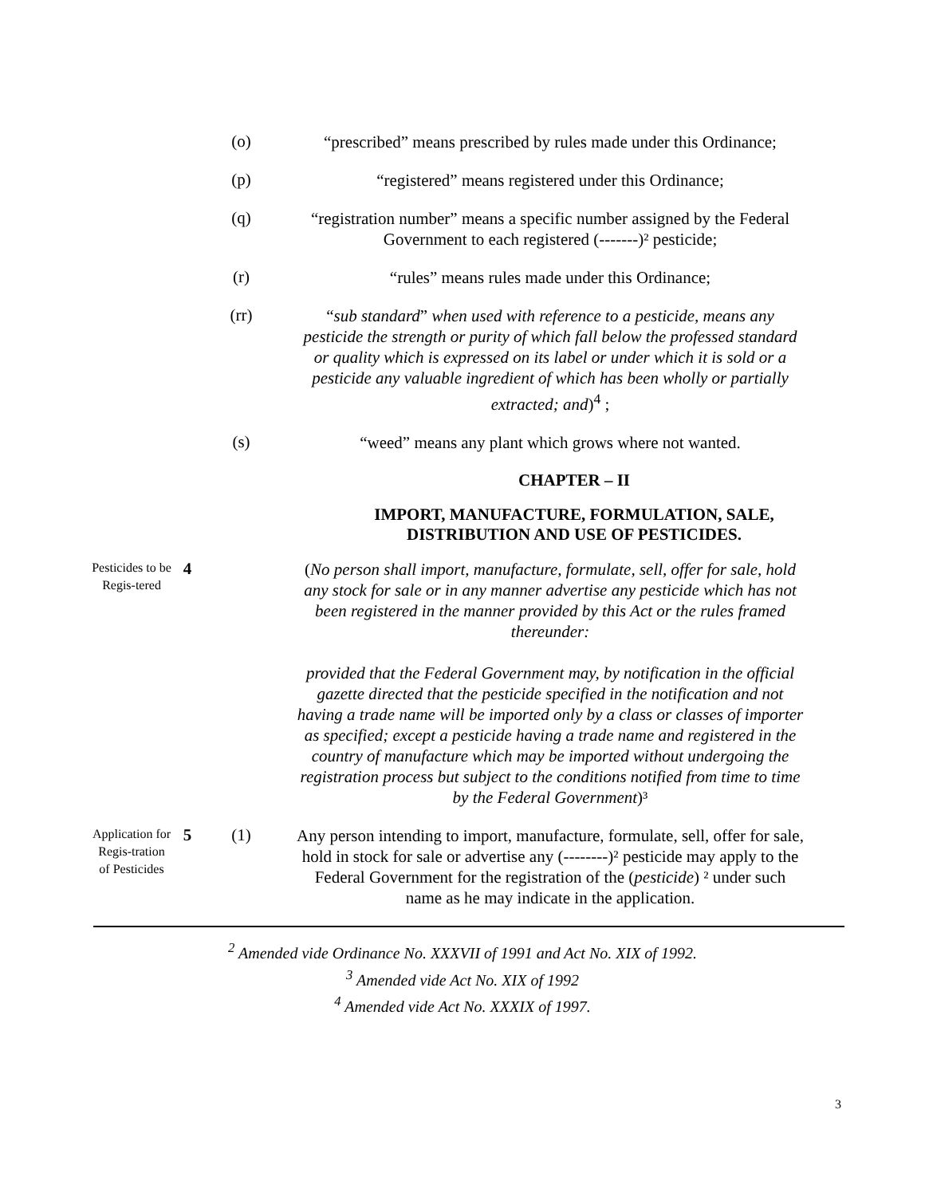(o)
“prescribed” means prescribed by rules made under this Ordinance;
(p)
“registered” means registered under this Ordinance;
(q)
“registration number” means a specific number assigned by the Federal Government to each registered (-------)² pesticide;
(r)
“rules” means rules made under this Ordinance;
(rr)
“sub standard” when used with reference to a pesticide, means any pesticide the strength or purity of which fall below the professed standard or quality which is expressed on its label or under which it is sold or a pesticide any valuable ingredient of which has been wholly or partially extracted; and)<sup>4</sup> ;
(s)
“weed” means any plant which grows where not wanted.
CHAPTER – II
IMPORT, MANUFACTURE, FORMULATION, SALE, DISTRIBUTION AND USE OF PESTICIDES.
Pesticides to be Regis-tered
4
(No person shall import, manufacture, formulate, sell, offer for sale, hold any stock for sale or in any manner advertise any pesticide which has not been registered in the manner provided by this Act or the rules framed thereunder:
provided that the Federal Government may, by notification in the official gazette directed that the pesticide specified in the notification and not having a trade name will be imported only by a class or classes of importer as specified; except a pesticide having a trade name and registered in the country of manufacture which may be imported without undergoing the registration process but subject to the conditions notified from time to time by the Federal Government)³
Application for Regis-tration of Pesticides
5 (1)
Any person intending to import, manufacture, formulate, sell, offer for sale, hold in stock for sale or advertise any (--------)² pesticide may apply to the Federal Government for the registration of the (pesticide) ² under such name as he may indicate in the application.
<sup>2</sup> Amended vide Ordinance No. XXXVII of 1991 and Act No. XIX of 1992.
<sup>3</sup> Amended vide Act No. XIX of 1992
<sup>4</sup> Amended vide Act No. XXXIX of 1997.
3